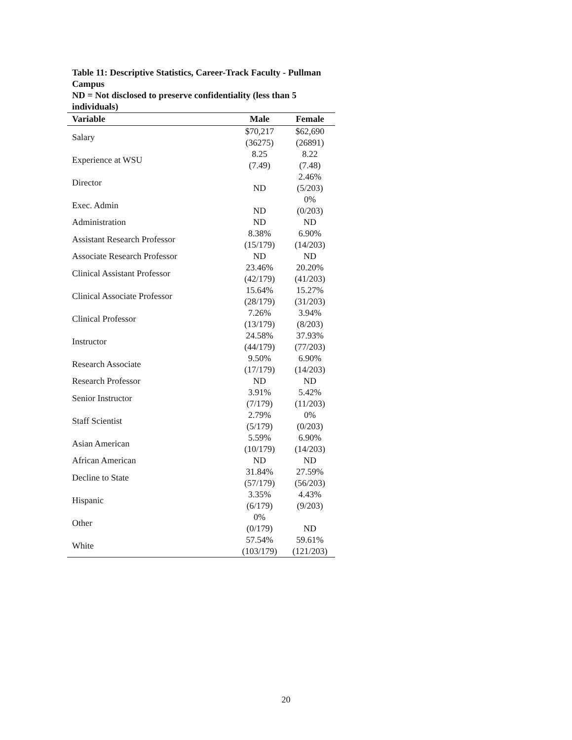Table 11: Descriptive Statistics, Career-Track Faculty - Pullman Campus
ND = Not disclosed to preserve confidentiality (less than 5 individuals)
| Variable | Male | Female |
| --- | --- | --- |
| Salary | $70,217 (36275) | $62,690 (26891) |
| Experience at WSU | 8.25 (7.49) | 8.22 (7.48) |
| Director | ND | 2.46% (5/203) |
| Exec. Admin | ND | 0% (0/203) |
| Administration | ND | ND |
| Assistant Research Professor | 8.38% (15/179) | 6.90% (14/203) |
| Associate Research Professor | ND | ND |
| Clinical Assistant Professor | 23.46% (42/179) | 20.20% (41/203) |
| Clinical Associate Professor | 15.64% (28/179) | 15.27% (31/203) |
| Clinical Professor | 7.26% (13/179) | 3.94% (8/203) |
| Instructor | 24.58% (44/179) | 37.93% (77/203) |
| Research Associate | 9.50% (17/179) | 6.90% (14/203) |
| Research Professor | ND | ND |
| Senior Instructor | 3.91% (7/179) | 5.42% (11/203) |
| Staff Scientist | 2.79% (5/179) | 0% (0/203) |
| Asian American | 5.59% (10/179) | 6.90% (14/203) |
| African American | ND | ND |
| Decline to State | 31.84% (57/179) | 27.59% (56/203) |
| Hispanic | 3.35% (6/179) | 4.43% (9/203) |
| Other | 0% (0/179) | ND |
| White | 57.54% (103/179) | 59.61% (121/203) |
20